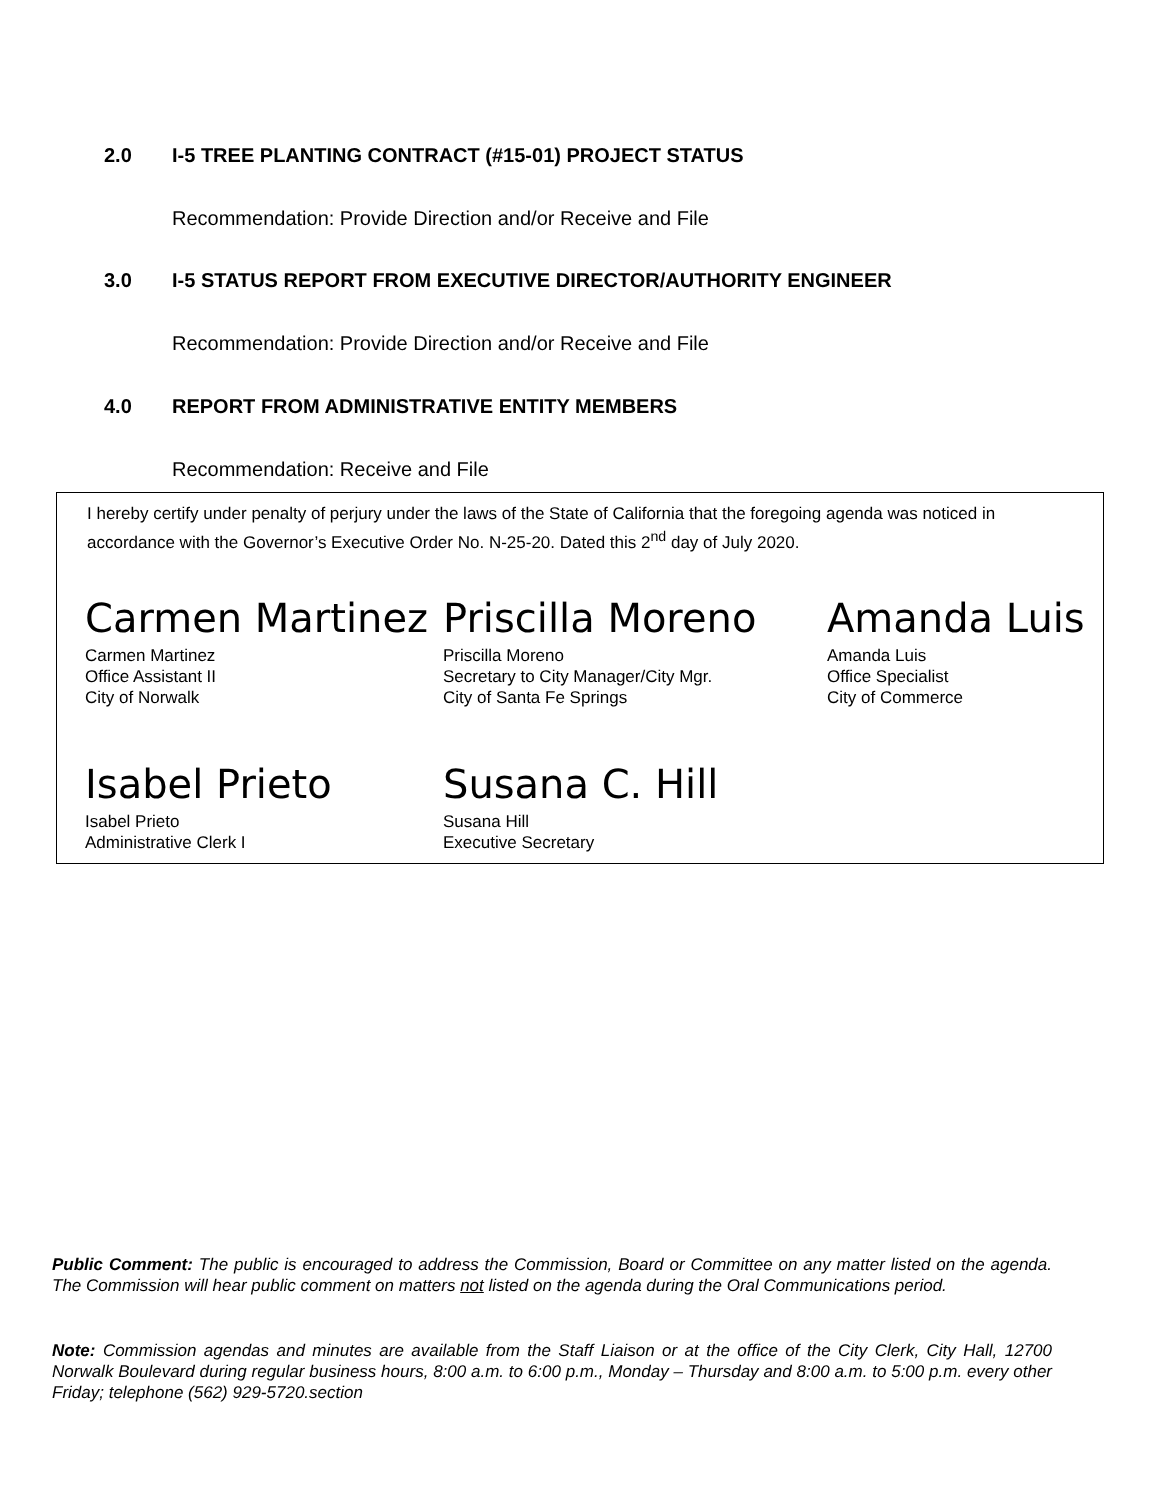2.0 I-5 TREE PLANTING CONTRACT (#15-01) PROJECT STATUS
Recommendation: Provide Direction and/or Receive and File
3.0 I-5 STATUS REPORT FROM EXECUTIVE DIRECTOR/AUTHORITY ENGINEER
Recommendation: Provide Direction and/or Receive and File
4.0 REPORT FROM ADMINISTRATIVE ENTITY MEMBERS
Recommendation: Receive and File
I hereby certify under penalty of perjury under the laws of the State of California that the foregoing agenda was noticed in accordance with the Governor’s Executive Order No. N-25-20. Dated this 2<sup>nd</sup> day of July 2020.
Carmen Martinez
Carmen Martinez
Office Assistant II
City of Norwalk
Priscilla Moreno
Priscilla Moreno
Secretary to City Manager/City Mgr.
City of Santa Fe Springs
Amanda Luis
Amanda Luis
Office Specialist
City of Commerce
Isabel Prieto
Isabel Prieto
Administrative Clerk I
Susana C. Hill
Susana Hill
Executive Secretary
Public Comment: The public is encouraged to address the Commission, Board or Committee on any matter listed on the agenda. The Commission will hear public comment on matters not listed on the agenda during the Oral Communications period.
Note: Commission agendas and minutes are available from the Staff Liaison or at the office of the City Clerk, City Hall, 12700 Norwalk Boulevard during regular business hours, 8:00 a.m. to 6:00 p.m., Monday – Thursday and 8:00 a.m. to 5:00 p.m. every other Friday; telephone (562) 929-5720.section